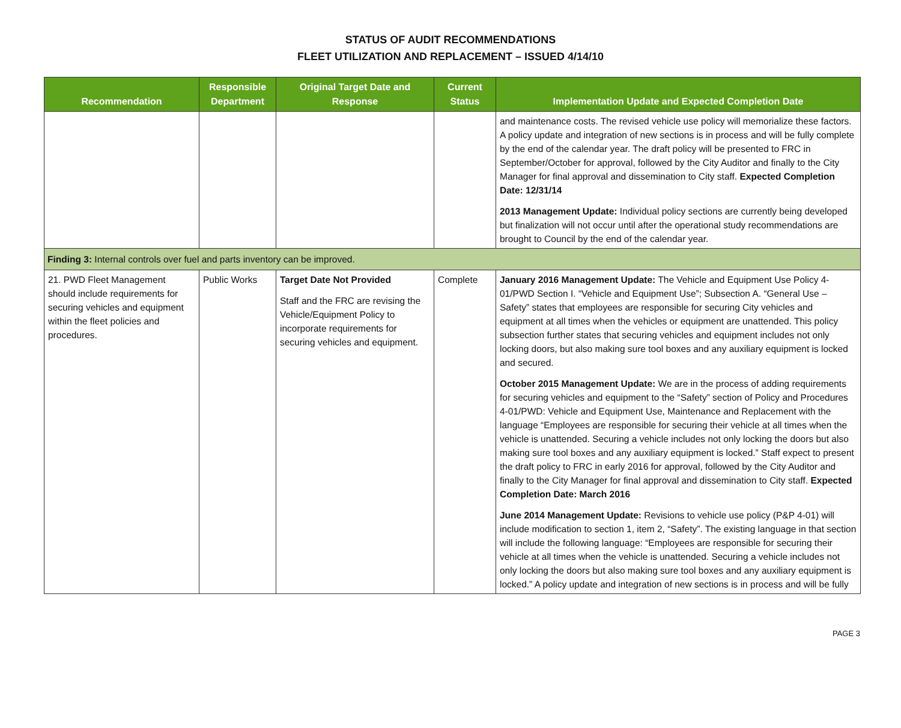STATUS OF AUDIT RECOMMENDATIONS
FLEET UTILIZATION AND REPLACEMENT – ISSUED 4/14/10
| Recommendation | Responsible Department | Original Target Date and Response | Current Status | Implementation Update and Expected Completion Date |
| --- | --- | --- | --- | --- |
| | | | | and maintenance costs. The revised vehicle use policy will memorialize these factors. A policy update and integration of new sections is in process and will be fully complete by the end of the calendar year. The draft policy will be presented to FRC in September/October for approval, followed by the City Auditor and finally to the City Manager for final approval and dissemination to City staff. Expected Completion Date: 12/31/14 2013 Management Update: Individual policy sections are currently being developed but finalization will not occur until after the operational study recommendations are brought to Council by the end of the calendar year. |
| Finding 3: Internal controls over fuel and parts inventory can be improved. | | | | |
| 21. PWD Fleet Management should include requirements for securing vehicles and equipment within the fleet policies and procedures. | Public Works | Target Date Not Provided Staff and the FRC are revising the Vehicle/Equipment Policy to incorporate requirements for securing vehicles and equipment. | Complete | January 2016 Management Update: The Vehicle and Equipment Use Policy 4-01/PWD Section I. “Vehicle and Equipment Use”; Subsection A. “General Use – Safety” states that employees are responsible for securing City vehicles and equipment at all times when the vehicles or equipment are unattended. This policy subsection further states that securing vehicles and equipment includes not only locking doors, but also making sure tool boxes and any auxiliary equipment is locked and secured. October 2015 Management Update: We are in the process of adding requirements for securing vehicles and equipment to the “Safety” section of Policy and Procedures 4-01/PWD: Vehicle and Equipment Use, Maintenance and Replacement with the language “Employees are responsible for securing their vehicle at all times when the vehicle is unattended. Securing a vehicle includes not only locking the doors but also making sure tool boxes and any auxiliary equipment is locked.” Staff expect to present the draft policy to FRC in early 2016 for approval, followed by the City Auditor and finally to the City Manager for final approval and dissemination to City staff. Expected Completion Date: March 2016 June 2014 Management Update: Revisions to vehicle use policy (P&P 4-01) will include modification to section 1, item 2, “Safety”. The existing language in that section will include the following language: “Employees are responsible for securing their vehicle at all times when the vehicle is unattended. Securing a vehicle includes not only locking the doors but also making sure tool boxes and any auxiliary equipment is locked.” A policy update and integration of new sections is in process and will be fully |
PAGE 3